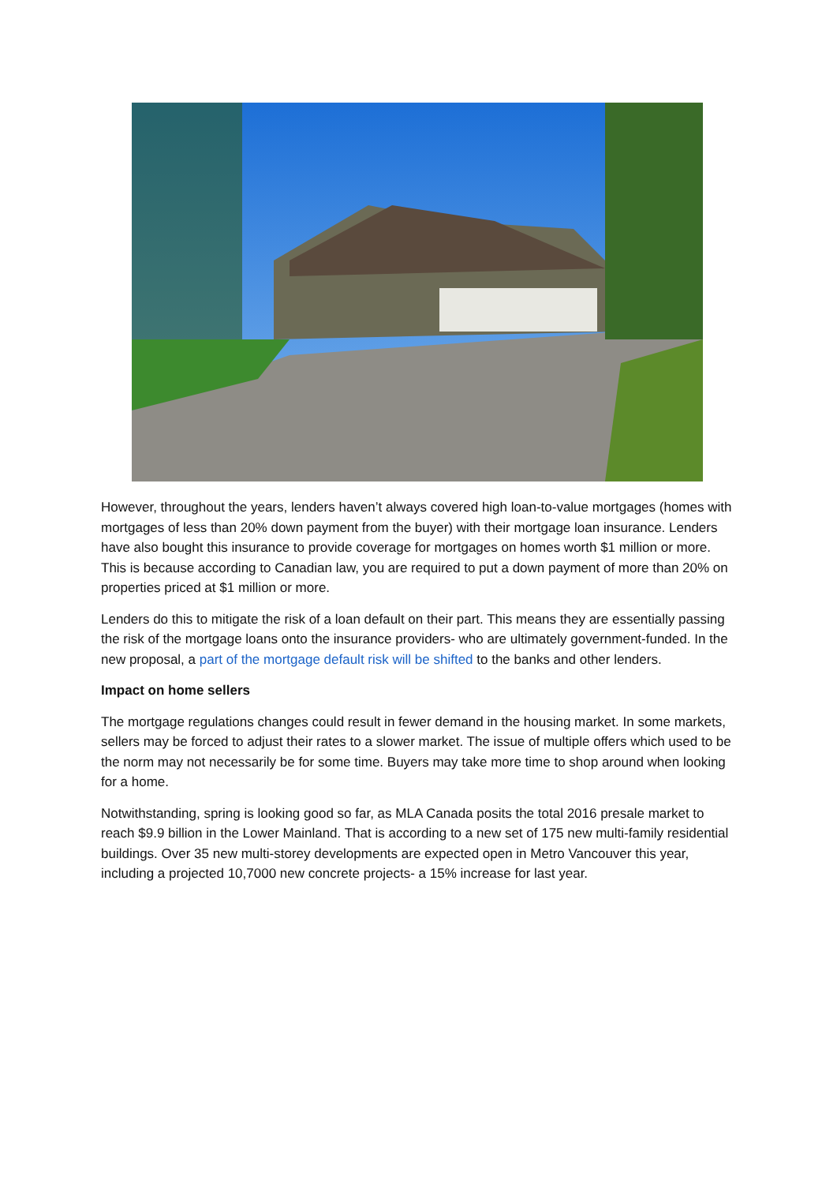However, throughout the years, lenders haven’t always covered high loan-to-value mortgages (homes with mortgages of less than 20% down payment from the buyer) with their mortgage loan insurance. Lenders have also bought this insurance to provide coverage for mortgages on homes worth $1 million or more. This is because according to Canadian law, you are required to put a down payment of more than 20% on properties priced at $1 million or more.
Lenders do this to mitigate the risk of a loan default on their part. This means they are essentially passing the risk of the mortgage loans onto the insurance providers- who are ultimately government-funded. In the new proposal, a part of the mortgage default risk will be shifted to the banks and other lenders.
Impact on home sellers
The mortgage regulations changes could result in fewer demand in the housing market. In some markets, sellers may be forced to adjust their rates to a slower market. The issue of multiple offers which used to be the norm may not necessarily be for some time. Buyers may take more time to shop around when looking for a home.
Notwithstanding, spring is looking good so far, as MLA Canada posits the total 2016 presale market to reach $9.9 billion in the Lower Mainland. That is according to a new set of 175 new multi-family residential buildings. Over 35 new multi-storey developments are expected open in Metro Vancouver this year, including a projected 10,7000 new concrete projects- a 15% increase for last year.